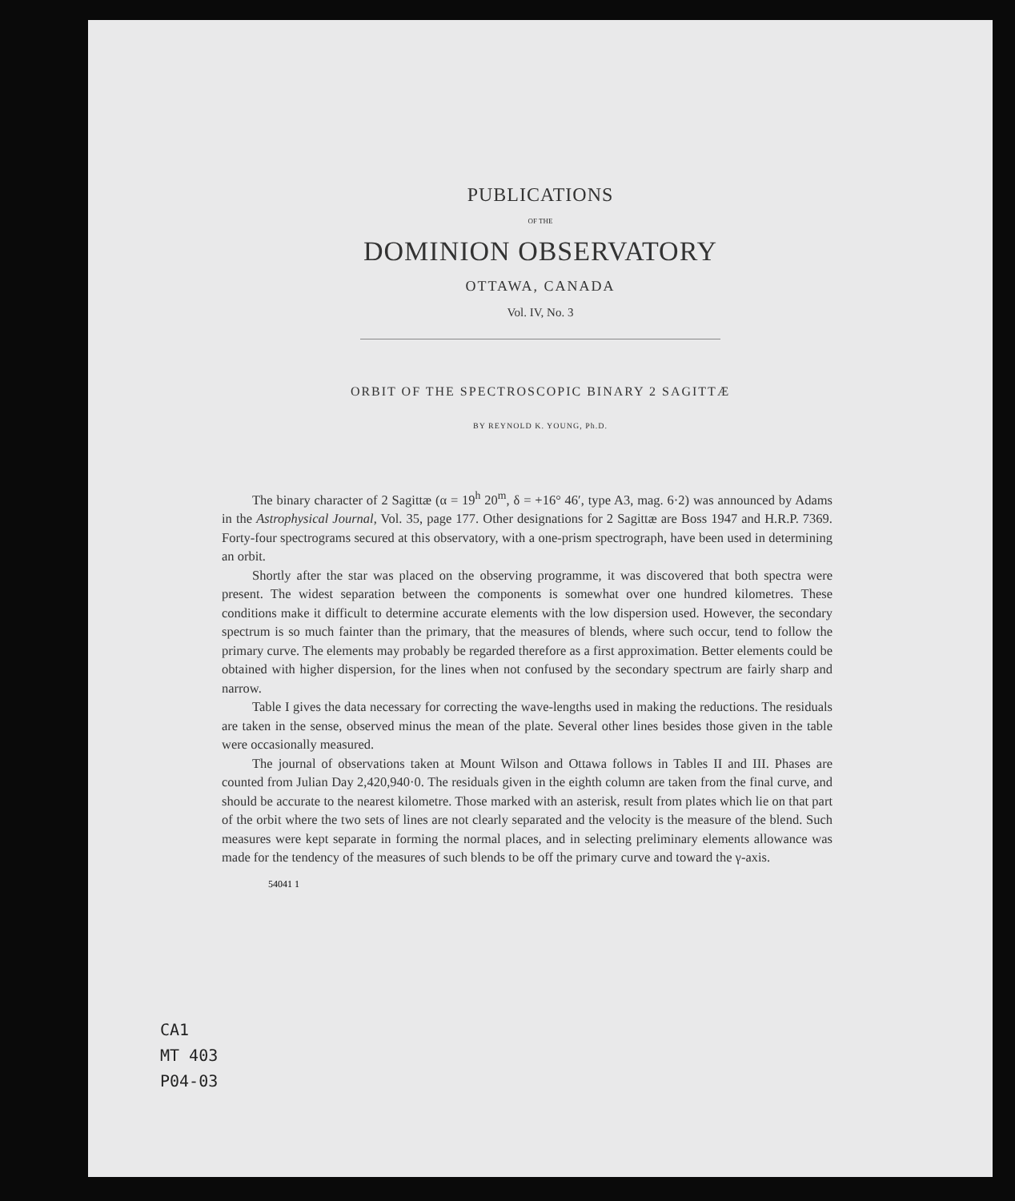PUBLICATIONS
OF THE
DOMINION OBSERVATORY
OTTAWA, CANADA
Vol. IV, No. 3
ORBIT OF THE SPECTROSCOPIC BINARY 2 SAGITTÆ
BY REYNOLD K. YOUNG, Ph.D.
The binary character of 2 Sagittæ (α = 19<sup>h</sup> 20<sup>m</sup>, δ = +16° 46′, type A3, mag. 6·2) was announced by Adams in the Astrophysical Journal, Vol. 35, page 177. Other designations for 2 Sagittæ are Boss 1947 and H.R.P. 7369. Forty-four spectrograms secured at this observatory, with a one-prism spectrograph, have been used in determining an orbit.
Shortly after the star was placed on the observing programme, it was discovered that both spectra were present. The widest separation between the components is somewhat over one hundred kilometres. These conditions make it difficult to determine accurate elements with the low dispersion used. However, the secondary spectrum is so much fainter than the primary, that the measures of blends, where such occur, tend to follow the primary curve. The elements may probably be regarded therefore as a first approximation. Better elements could be obtained with higher dispersion, for the lines when not confused by the secondary spectrum are fairly sharp and narrow.
Table I gives the data necessary for correcting the wave-lengths used in making the reductions. The residuals are taken in the sense, observed minus the mean of the plate. Several other lines besides those given in the table were occasionally measured.
The journal of observations taken at Mount Wilson and Ottawa follows in Tables II and III. Phases are counted from Julian Day 2,420,940·0. The residuals given in the eighth column are taken from the final curve, and should be accurate to the nearest kilometre. Those marked with an asterisk, result from plates which lie on that part of the orbit where the two sets of lines are not clearly separated and the velocity is the measure of the blend. Such measures were kept separate in forming the normal places, and in selecting preliminary elements allowance was made for the tendency of the measures of such blends to be off the primary curve and toward the γ-axis.
54041 1
CA1
MT 403
P04-03